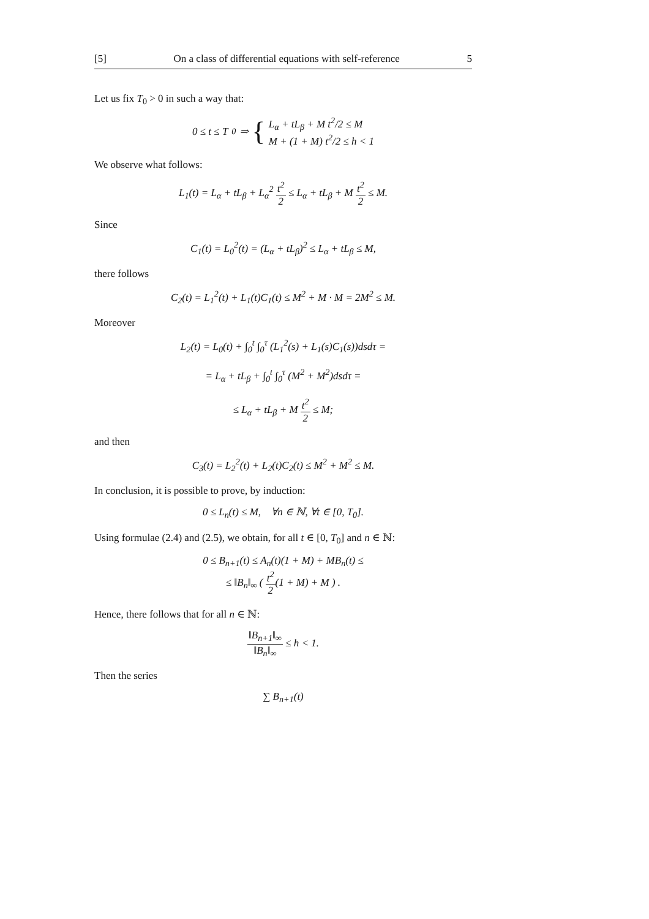[5] On a class of differential equations with self-reference 5
Let us fix T<sub>0</sub> > 0 in such a way that:
0 ≤ t ≤ T<sub>0</sub> ⇒ { L<sub>α</sub> + tL<sub>β</sub> + M t<sup>2</sup>/2 ≤ M
M + (1 + M) t<sup>2</sup>/2 ≤ h < 1
We observe what follows:
L<sub>1</sub>(t) = L<sub>α</sub> + tL<sub>β</sub> + L<sub>α</sub><sup>2</sup> t<sup>2</sup> 2 ≤ L<sub>α</sub> + tL<sub>β</sub> + M t<sup>2</sup> 2 ≤ M.
Since
C<sub>1</sub>(t) = L<sub>0</sub><sup>2</sup>(t) = (L<sub>α</sub> + tL<sub>β</sub>)<sup>2</sup> ≤ L<sub>α</sub> + tL<sub>β</sub> ≤ M,
there follows
C<sub>2</sub>(t) = L<sub>1</sub><sup>2</sup>(t) + L<sub>1</sub>(t)C<sub>1</sub>(t) ≤ M<sup>2</sup> + M · M = 2M<sup>2</sup> ≤ M.
Moreover
L<sub>2</sub>(t) = L<sub>0</sub>(t) + ∫<sub>0</sub><sup>t</sup> ∫<sub>0</sub><sup>τ</sup> (L<sub>1</sub><sup>2</sup>(s) + L<sub>1</sub>(s)C<sub>1</sub>(s))dsdτ =
= L<sub>α</sub> + tL<sub>β</sub> + ∫<sub>0</sub><sup>t</sup> ∫<sub>0</sub><sup>τ</sup> (M<sup>2</sup> + M<sup>2</sup>)dsdτ =
≤ L<sub>α</sub> + tL<sub>β</sub> + M t<sup>2</sup> 2 ≤ M;
and then
C<sub>3</sub>(t) = L<sub>2</sub><sup>2</sup>(t) + L<sub>2</sub>(t)C<sub>2</sub>(t) ≤ M<sup>2</sup> + M<sup>2</sup> ≤ M.
In conclusion, it is possible to prove, by induction:
0 ≤ L<sub>n</sub>(t) ≤ M, ∀n ∈ ℕ, ∀t ∈ [0, T<sub>0</sub>].
Using formulae (2.4) and (2.5), we obtain, for all t ∈ [0, T<sub>0</sub>] and n ∈ ℕ:
0 ≤ B<sub>n+1</sub>(t) ≤ A<sub>n</sub>(t)(1 + M) + MB<sub>n</sub>(t) ≤
≤ ‖B<sub>n</sub>‖<sub>∞</sub> ( t<sup>2</sup> 2(1 + M) + M ) .
Hence, there follows that for all n ∈ ℕ:
‖B<sub>n+1</sub>‖<sub>∞</sub> ‖B<sub>n</sub>‖<sub>∞</sub> ≤ h < 1.
Then the series
∑ B<sub>n+1</sub>(t)